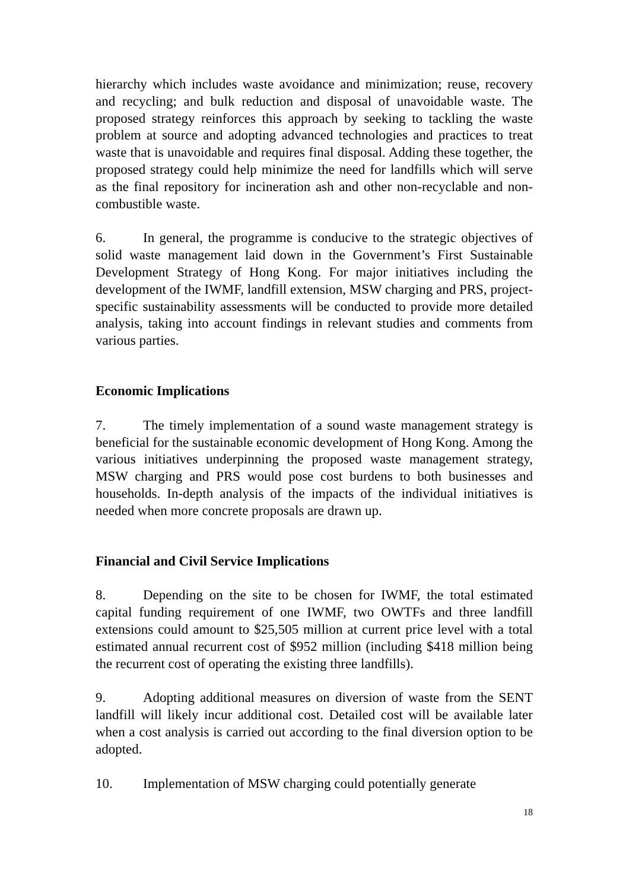hierarchy which includes waste avoidance and minimization; reuse, recovery and recycling; and bulk reduction and disposal of unavoidable waste. The proposed strategy reinforces this approach by seeking to tackling the waste problem at source and adopting advanced technologies and practices to treat waste that is unavoidable and requires final disposal. Adding these together, the proposed strategy could help minimize the need for landfills which will serve as the final repository for incineration ash and other non-recyclable and non-combustible waste.
6. In general, the programme is conducive to the strategic objectives of solid waste management laid down in the Government’s First Sustainable Development Strategy of Hong Kong. For major initiatives including the development of the IWMF, landfill extension, MSW charging and PRS, project-specific sustainability assessments will be conducted to provide more detailed analysis, taking into account findings in relevant studies and comments from various parties.
Economic Implications
7. The timely implementation of a sound waste management strategy is beneficial for the sustainable economic development of Hong Kong. Among the various initiatives underpinning the proposed waste management strategy, MSW charging and PRS would pose cost burdens to both businesses and households. In-depth analysis of the impacts of the individual initiatives is needed when more concrete proposals are drawn up.
Financial and Civil Service Implications
8. Depending on the site to be chosen for IWMF, the total estimated capital funding requirement of one IWMF, two OWTFs and three landfill extensions could amount to $25,505 million at current price level with a total estimated annual recurrent cost of $952 million (including $418 million being the recurrent cost of operating the existing three landfills).
9. Adopting additional measures on diversion of waste from the SENT landfill will likely incur additional cost. Detailed cost will be available later when a cost analysis is carried out according to the final diversion option to be adopted.
10. Implementation of MSW charging could potentially generate
18